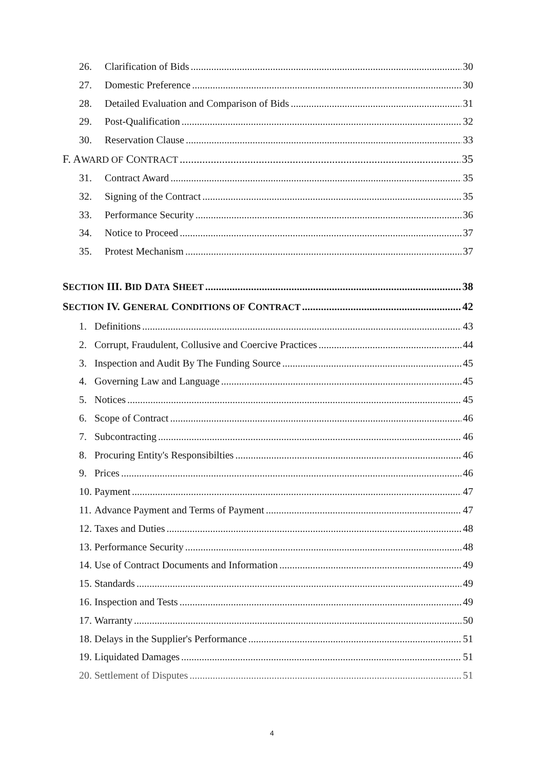26. Clarification of Bids 30
27. Domestic Preference 30
28. Detailed Evaluation and Comparison of Bids 31
29. Post-Qualification 32
30. Reservation Clause 33
F. AWARD OF CONTRACT 35
31. Contract Award 35
32. Signing of the Contract 35
33. Performance Security 36
34. Notice to Proceed 37
35. Protest Mechanism 37
SECTION III. BID DATA SHEET 38
SECTION IV. GENERAL CONDITIONS OF CONTRACT 42
1. Definitions 43
2. Corrupt, Fraudulent, Collusive and Coercive Practices 44
3. Inspection and Audit By The Funding Source 45
4. Governing Law and Language 45
5. Notices 45
6. Scope of Contract 46
7. Subcontracting 46
8. Procuring Entity's Responsibilties 46
9. Prices 46
10. Payment 47
11. Advance Payment and Terms of Payment 47
12. Taxes and Duties 48
13. Performance Security 48
14. Use of Contract Documents and Information 49
15. Standards 49
16. Inspection and Tests 49
17. Warranty 50
18. Delays in the Supplier's Performance 51
19. Liquidated Damages 51
20. Settlement of Disputes 51
4